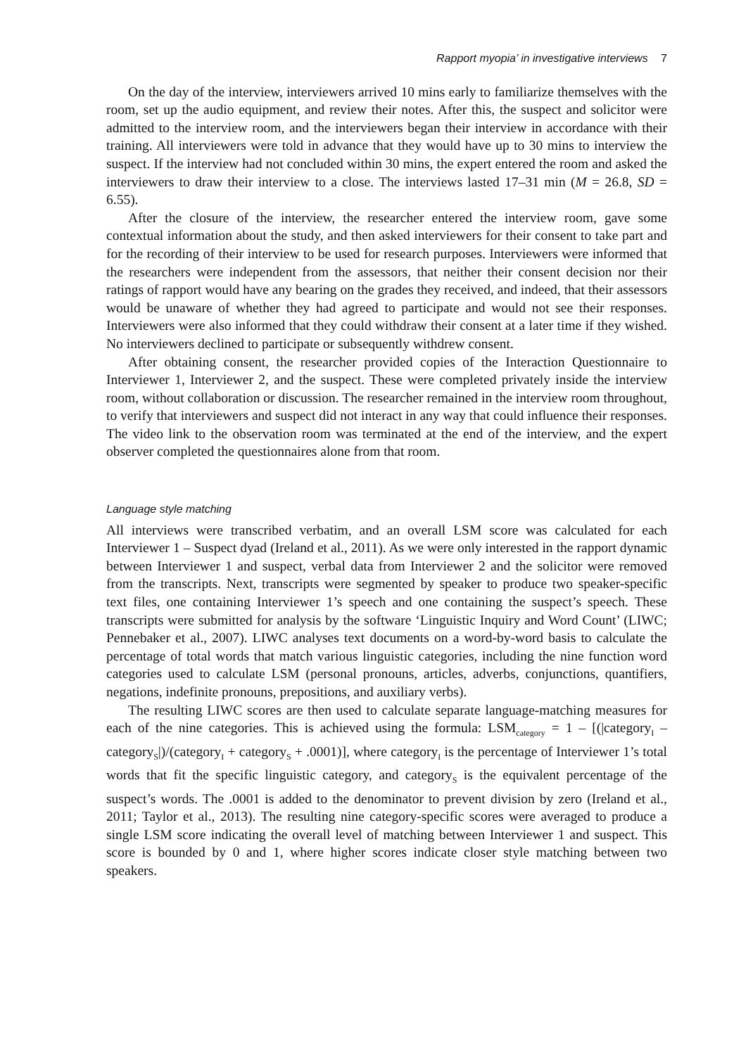Rapport myopia’ in investigative interviews 7
On the day of the interview, interviewers arrived 10 mins early to familiarize themselves with the room, set up the audio equipment, and review their notes. After this, the suspect and solicitor were admitted to the interview room, and the interviewers began their interview in accordance with their training. All interviewers were told in advance that they would have up to 30 mins to interview the suspect. If the interview had not concluded within 30 mins, the expert entered the room and asked the interviewers to draw their interview to a close. The interviews lasted 17–31 min (M = 26.8, SD = 6.55).
After the closure of the interview, the researcher entered the interview room, gave some contextual information about the study, and then asked interviewers for their consent to take part and for the recording of their interview to be used for research purposes. Interviewers were informed that the researchers were independent from the assessors, that neither their consent decision nor their ratings of rapport would have any bearing on the grades they received, and indeed, that their assessors would be unaware of whether they had agreed to participate and would not see their responses. Interviewers were also informed that they could withdraw their consent at a later time if they wished. No interviewers declined to participate or subsequently withdrew consent.
After obtaining consent, the researcher provided copies of the Interaction Questionnaire to Interviewer 1, Interviewer 2, and the suspect. These were completed privately inside the interview room, without collaboration or discussion. The researcher remained in the interview room throughout, to verify that interviewers and suspect did not interact in any way that could influence their responses. The video link to the observation room was terminated at the end of the interview, and the expert observer completed the questionnaires alone from that room.
Language style matching
All interviews were transcribed verbatim, and an overall LSM score was calculated for each Interviewer 1 – Suspect dyad (Ireland et al., 2011). As we were only interested in the rapport dynamic between Interviewer 1 and suspect, verbal data from Interviewer 2 and the solicitor were removed from the transcripts. Next, transcripts were segmented by speaker to produce two speaker-specific text files, one containing Interviewer 1’s speech and one containing the suspect’s speech. These transcripts were submitted for analysis by the software ‘Linguistic Inquiry and Word Count’ (LIWC; Pennebaker et al., 2007). LIWC analyses text documents on a word-by-word basis to calculate the percentage of total words that match various linguistic categories, including the nine function word categories used to calculate LSM (personal pronouns, articles, adverbs, conjunctions, quantifiers, negations, indefinite pronouns, prepositions, and auxiliary verbs).
The resulting LIWC scores are then used to calculate separate language-matching measures for each of the nine categories. This is achieved using the formula: LSM<sub>category</sub> = 1 – [(|category<sub>I</sub> – category<sub>S</sub>|)/(category<sub>I</sub> + category<sub>S</sub> + .0001)], where category<sub>I</sub> is the percentage of Interviewer 1’s total words that fit the specific linguistic category, and category<sub>S</sub> is the equivalent percentage of the suspect’s words. The .0001 is added to the denominator to prevent division by zero (Ireland et al., 2011; Taylor et al., 2013). The resulting nine category-specific scores were averaged to produce a single LSM score indicating the overall level of matching between Interviewer 1 and suspect. This score is bounded by 0 and 1, where higher scores indicate closer style matching between two speakers.